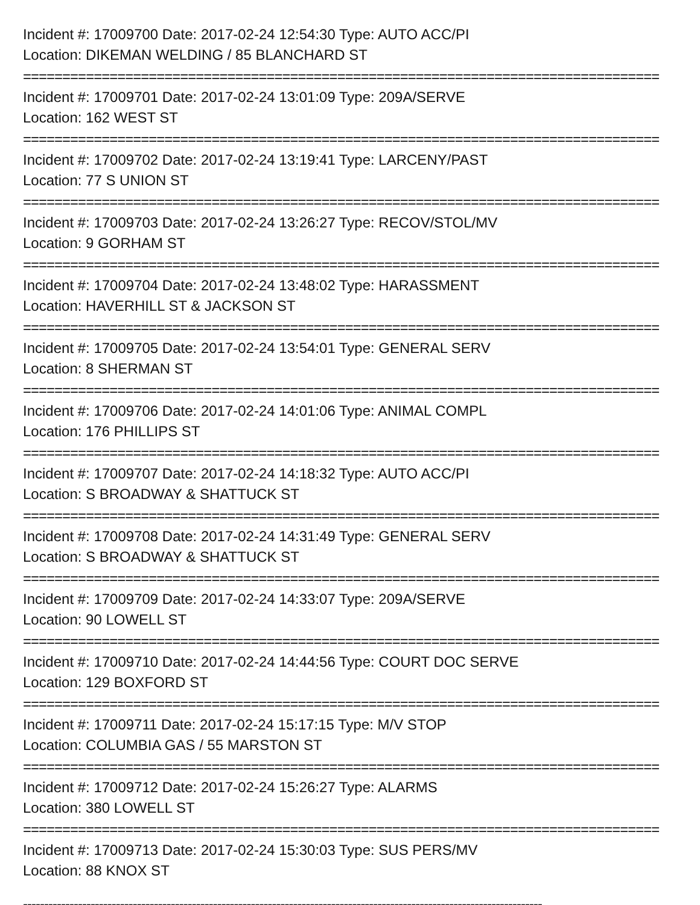Incident #: 17009700 Date: 2017-02-24 12:54:30 Type: AUTO ACC/PI
Location: DIKEMAN WELDING / 85 BLANCHARD ST
=================================================================================
Incident #: 17009701 Date: 2017-02-24 13:01:09 Type: 209A/SERVE
Location: 162 WEST ST
=================================================================================
Incident #: 17009702 Date: 2017-02-24 13:19:41 Type: LARCENY/PAST
Location: 77 S UNION ST
=================================================================================
Incident #: 17009703 Date: 2017-02-24 13:26:27 Type: RECOV/STOL/MV
Location: 9 GORHAM ST
=================================================================================
Incident #: 17009704 Date: 2017-02-24 13:48:02 Type: HARASSMENT
Location: HAVERHILL ST & JACKSON ST
=================================================================================
Incident #: 17009705 Date: 2017-02-24 13:54:01 Type: GENERAL SERV
Location: 8 SHERMAN ST
=================================================================================
Incident #: 17009706 Date: 2017-02-24 14:01:06 Type: ANIMAL COMPL
Location: 176 PHILLIPS ST
=================================================================================
Incident #: 17009707 Date: 2017-02-24 14:18:32 Type: AUTO ACC/PI
Location: S BROADWAY & SHATTUCK ST
=================================================================================
Incident #: 17009708 Date: 2017-02-24 14:31:49 Type: GENERAL SERV
Location: S BROADWAY & SHATTUCK ST
=================================================================================
Incident #: 17009709 Date: 2017-02-24 14:33:07 Type: 209A/SERVE
Location: 90 LOWELL ST
=================================================================================
Incident #: 17009710 Date: 2017-02-24 14:44:56 Type: COURT DOC SERVE
Location: 129 BOXFORD ST
=================================================================================
Incident #: 17009711 Date: 2017-02-24 15:17:15 Type: M/V STOP
Location: COLUMBIA GAS / 55 MARSTON ST
=================================================================================
Incident #: 17009712 Date: 2017-02-24 15:26:27 Type: ALARMS
Location: 380 LOWELL ST
=================================================================================
Incident #: 17009713 Date: 2017-02-24 15:30:03 Type: SUS PERS/MV
Location: 88 KNOX ST
---------------------------------------------------------------------------------------------------------------------------